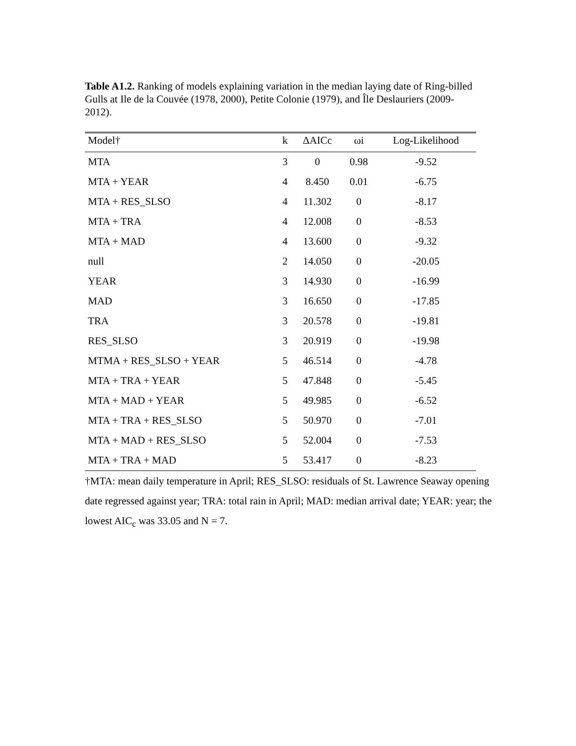Table A1.2. Ranking of models explaining variation in the median laying date of Ring-billed Gulls at Ile de la Couvée (1978, 2000), Petite Colonie (1979), and Île Deslauriers (2009-2012).
| Model† | k | ΔAICc | ωi | Log-Likelihood |
| --- | --- | --- | --- | --- |
| MTA | 3 | 0 | 0.98 | -9.52 |
| MTA + YEAR | 4 | 8.450 | 0.01 | -6.75 |
| MTA + RES_SLSO | 4 | 11.302 | 0 | -8.17 |
| MTA + TRA | 4 | 12.008 | 0 | -8.53 |
| MTA + MAD | 4 | 13.600 | 0 | -9.32 |
| null | 2 | 14.050 | 0 | -20.05 |
| YEAR | 3 | 14.930 | 0 | -16.99 |
| MAD | 3 | 16.650 | 0 | -17.85 |
| TRA | 3 | 20.578 | 0 | -19.81 |
| RES_SLSO | 3 | 20.919 | 0 | -19.98 |
| MTMA + RES_SLSO + YEAR | 5 | 46.514 | 0 | -4.78 |
| MTA + TRA + YEAR | 5 | 47.848 | 0 | -5.45 |
| MTA + MAD + YEAR | 5 | 49.985 | 0 | -6.52 |
| MTA + TRA + RES_SLSO | 5 | 50.970 | 0 | -7.01 |
| MTA + MAD + RES_SLSO | 5 | 52.004 | 0 | -7.53 |
| MTA + TRA + MAD | 5 | 53.417 | 0 | -8.23 |
†MTA: mean daily temperature in April; RES_SLSO: residuals of St. Lawrence Seaway opening date regressed against year; TRA: total rain in April; MAD: median arrival date; YEAR: year; the lowest AIC<sub>c</sub> was 33.05 and N = 7.